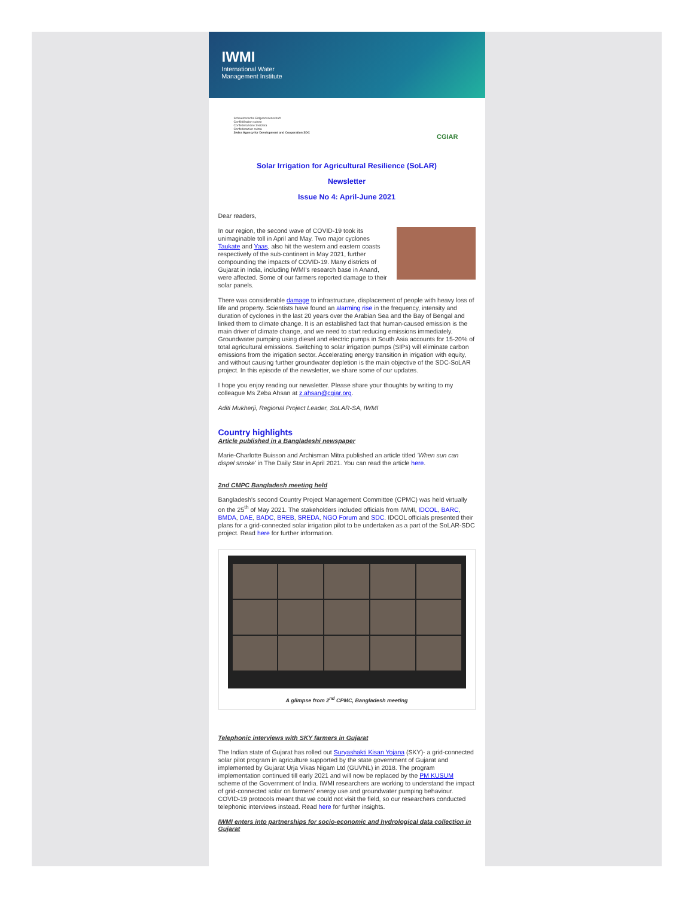IWMI
International Water
Management Institute
Schweizerische Eidgenossenschaft
Confédération suisse
Confederazione Svizzera
Confederaziun svizra
Swiss Agency for Development and Cooperation SDC
CGIAR
Solar Irrigation for Agricultural Resilience (SoLAR)
Newsletter
Issue No 4: April-June 2021
Dear readers,
In our region, the second wave of COVID-19 took its unimaginable toll in April and May. Two major cyclones Taukate and Yaas, also hit the western and eastern coasts respectively of the sub-continent in May 2021, further compounding the impacts of COVID-19. Many districts of Gujarat in India, including IWMI's research base in Anand, were affected. Some of our farmers reported damage to their solar panels.
There was considerable damage to infrastructure, displacement of people with heavy loss of life and property. Scientists have found an alarming rise in the frequency, intensity and duration of cyclones in the last 20 years over the Arabian Sea and the Bay of Bengal and linked them to climate change. It is an established fact that human-caused emission is the main driver of climate change, and we need to start reducing emissions immediately. Groundwater pumping using diesel and electric pumps in South Asia accounts for 15-20% of total agricultural emissions. Switching to solar irrigation pumps (SIPs) will eliminate carbon emissions from the irrigation sector. Accelerating energy transition in irrigation with equity, and without causing further groundwater depletion is the main objective of the SDC-SoLAR project. In this episode of the newsletter, we share some of our updates.
I hope you enjoy reading our newsletter. Please share your thoughts by writing to my colleague Ms Zeba Ahsan at z.ahsan@cgiar.org.
Aditi Mukherji, Regional Project Leader, SoLAR-SA, IWMI
Country highlights
Article published in a Bangladeshi newspaper
Marie-Charlotte Buisson and Archisman Mitra published an article titled 'When sun can dispel smoke' in The Daily Star in April 2021. You can read the article here.
2nd CMPC Bangladesh meeting held
Bangladesh's second Country Project Management Committee (CPMC) was held virtually on the 25<sup>th</sup> of May 2021. The stakeholders included officials from IWMI, IDCOL, BARC, BMDA, DAE, BADC, BREB, SREDA, NGO Forum and SDC. IDCOL officials presented their plans for a grid-connected solar irrigation pilot to be undertaken as a part of the SoLAR-SDC project. Read here for further information.
A glimpse from 2<sup>nd</sup> CPMC, Bangladesh meeting
Telephonic interviews with SKY farmers in Gujarat
The Indian state of Gujarat has rolled out Suryashakti Kisan Yojana (SKY)- a grid-connected solar pilot program in agriculture supported by the state government of Gujarat and implemented by Gujarat Urja Vikas Nigam Ltd (GUVNL) in 2018. The program implementation continued till early 2021 and will now be replaced by the PM KUSUM scheme of the Government of India. IWMI researchers are working to understand the impact of grid-connected solar on farmers' energy use and groundwater pumping behaviour. COVID-19 protocols meant that we could not visit the field, so our researchers conducted telephonic interviews instead. Read here for further insights.
IWMI enters into partnerships for socio-economic and hydrological data collection in Gujarat